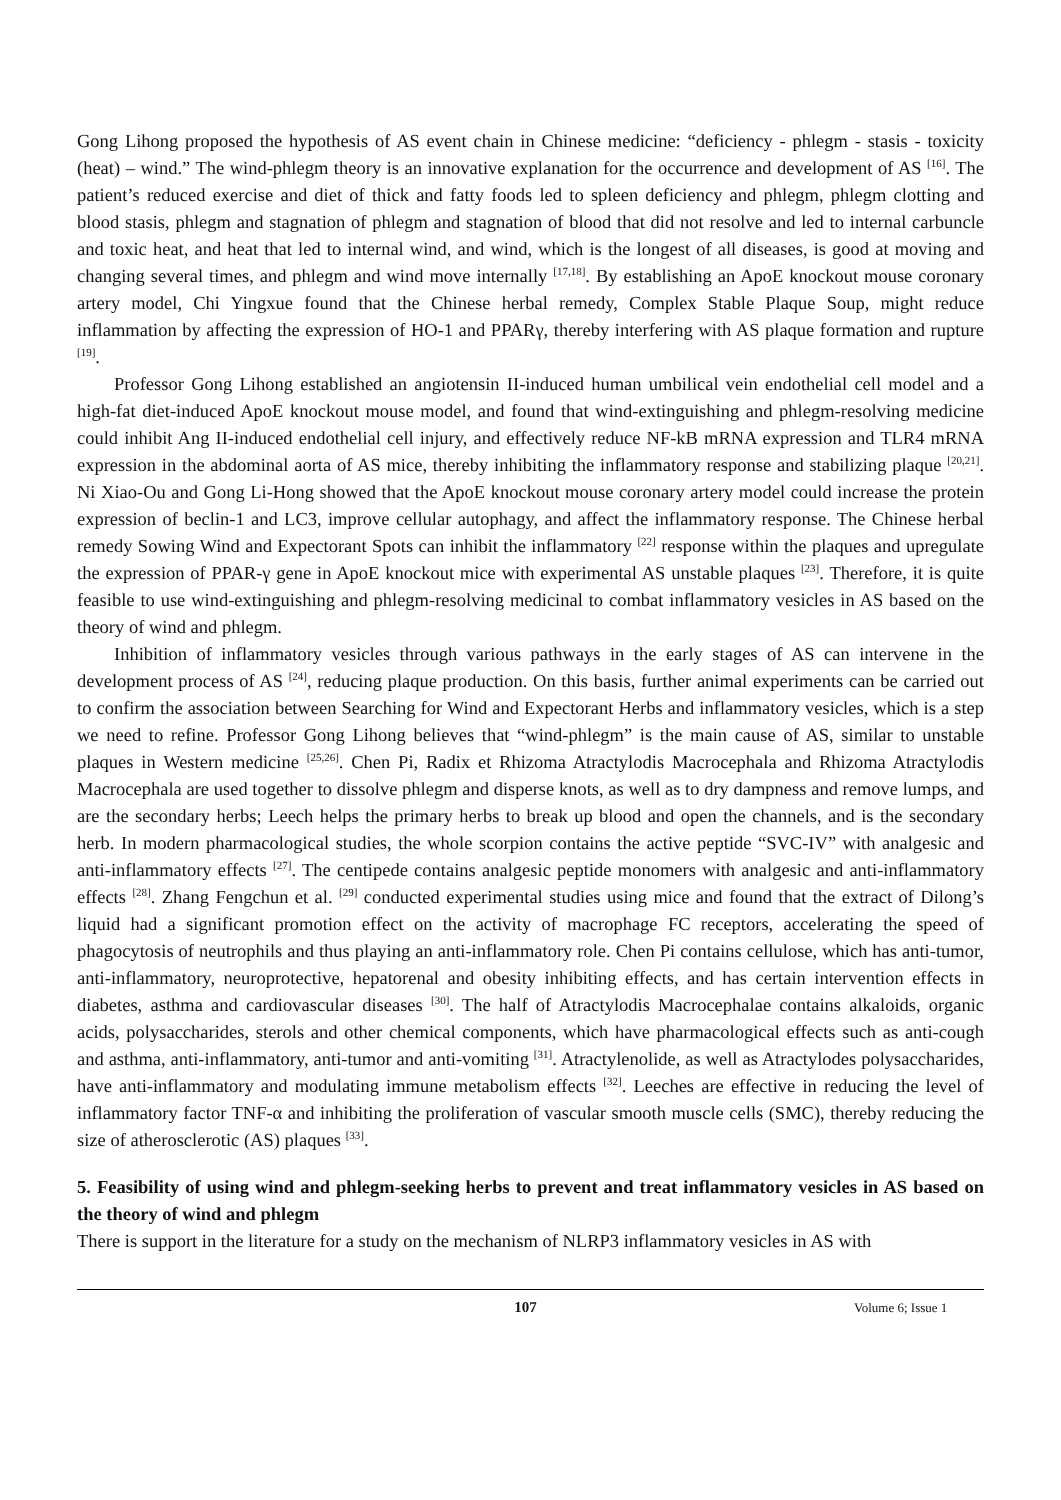Gong Lihong proposed the hypothesis of AS event chain in Chinese medicine: “deficiency - phlegm - stasis - toxicity (heat) – wind.” The wind-phlegm theory is an innovative explanation for the occurrence and development of AS <sup>[16]</sup>. The patient’s reduced exercise and diet of thick and fatty foods led to spleen deficiency and phlegm, phlegm clotting and blood stasis, phlegm and stagnation of phlegm and stagnation of blood that did not resolve and led to internal carbuncle and toxic heat, and heat that led to internal wind, and wind, which is the longest of all diseases, is good at moving and changing several times, and phlegm and wind move internally <sup>[17,18]</sup>. By establishing an ApoE knockout mouse coronary artery model, Chi Yingxue found that the Chinese herbal remedy, Complex Stable Plaque Soup, might reduce inflammation by affecting the expression of HO-1 and PPARγ, thereby interfering with AS plaque formation and rupture <sup>[19]</sup>.
Professor Gong Lihong established an angiotensin II-induced human umbilical vein endothelial cell model and a high-fat diet-induced ApoE knockout mouse model, and found that wind-extinguishing and phlegm-resolving medicine could inhibit Ang II-induced endothelial cell injury, and effectively reduce NF-kB mRNA expression and TLR4 mRNA expression in the abdominal aorta of AS mice, thereby inhibiting the inflammatory response and stabilizing plaque <sup>[20,21]</sup>. Ni Xiao-Ou and Gong Li-Hong showed that the ApoE knockout mouse coronary artery model could increase the protein expression of beclin-1 and LC3, improve cellular autophagy, and affect the inflammatory response. The Chinese herbal remedy Sowing Wind and Expectorant Spots can inhibit the inflammatory <sup>[22]</sup> response within the plaques and upregulate the expression of PPAR-γ gene in ApoE knockout mice with experimental AS unstable plaques <sup>[23]</sup>. Therefore, it is quite feasible to use wind-extinguishing and phlegm-resolving medicinal to combat inflammatory vesicles in AS based on the theory of wind and phlegm.
Inhibition of inflammatory vesicles through various pathways in the early stages of AS can intervene in the development process of AS <sup>[24]</sup>, reducing plaque production. On this basis, further animal experiments can be carried out to confirm the association between Searching for Wind and Expectorant Herbs and inflammatory vesicles, which is a step we need to refine. Professor Gong Lihong believes that “wind-phlegm” is the main cause of AS, similar to unstable plaques in Western medicine <sup>[25,26]</sup>. Chen Pi, Radix et Rhizoma Atractylodis Macrocephala and Rhizoma Atractylodis Macrocephala are used together to dissolve phlegm and disperse knots, as well as to dry dampness and remove lumps, and are the secondary herbs; Leech helps the primary herbs to break up blood and open the channels, and is the secondary herb. In modern pharmacological studies, the whole scorpion contains the active peptide “SVC-IV” with analgesic and anti-inflammatory effects <sup>[27]</sup>. The centipede contains analgesic peptide monomers with analgesic and anti-inflammatory effects <sup>[28]</sup>. Zhang Fengchun et al. <sup>[29]</sup> conducted experimental studies using mice and found that the extract of Dilong’s liquid had a significant promotion effect on the activity of macrophage FC receptors, accelerating the speed of phagocytosis of neutrophils and thus playing an anti-inflammatory role. Chen Pi contains cellulose, which has anti-tumor, anti-inflammatory, neuroprotective, hepatorenal and obesity inhibiting effects, and has certain intervention effects in diabetes, asthma and cardiovascular diseases <sup>[30]</sup>. The half of Atractylodis Macrocephalae contains alkaloids, organic acids, polysaccharides, sterols and other chemical components, which have pharmacological effects such as anti-cough and asthma, anti-inflammatory, anti-tumor and anti-vomiting <sup>[31]</sup>. Atractylenolide, as well as Atractylodes polysaccharides, have anti-inflammatory and modulating immune metabolism effects <sup>[32]</sup>. Leeches are effective in reducing the level of inflammatory factor TNF-α and inhibiting the proliferation of vascular smooth muscle cells (SMC), thereby reducing the size of atherosclerotic (AS) plaques <sup>[33]</sup>.
5. Feasibility of using wind and phlegm-seeking herbs to prevent and treat inflammatory vesicles in AS based on the theory of wind and phlegm
There is support in the literature for a study on the mechanism of NLRP3 inflammatory vesicles in AS with
107 Volume 6; Issue 1